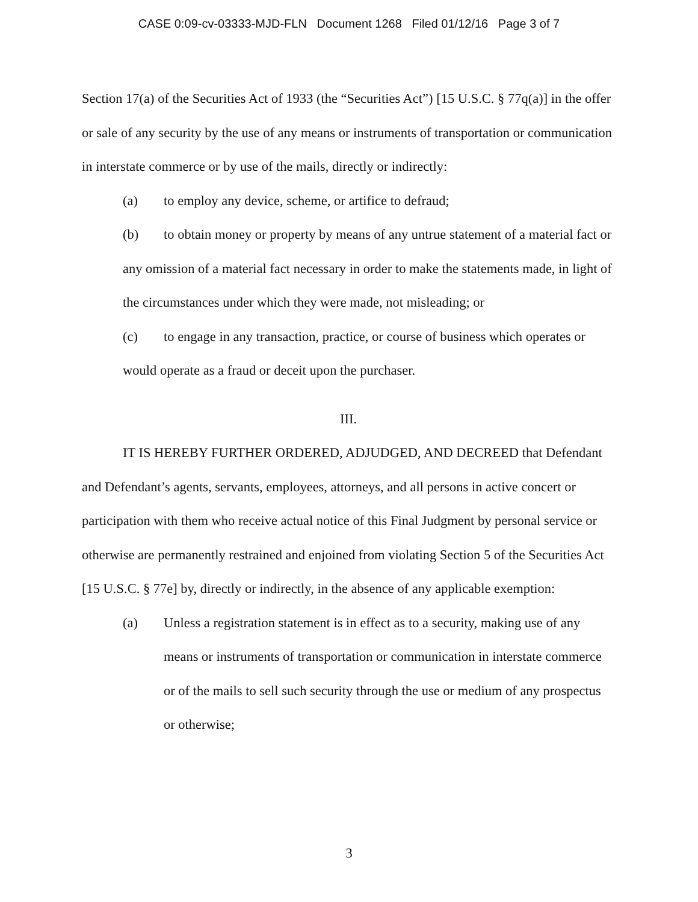CASE 0:09-cv-03333-MJD-FLN Document 1268 Filed 01/12/16 Page 3 of 7
Section 17(a) of the Securities Act of 1933 (the “Securities Act”) [15 U.S.C. § 77q(a)] in the offer or sale of any security by the use of any means or instruments of transportation or communication in interstate commerce or by use of the mails, directly or indirectly:
(a) to employ any device, scheme, or artifice to defraud;
(b) to obtain money or property by means of any untrue statement of a material fact or any omission of a material fact necessary in order to make the statements made, in light of the circumstances under which they were made, not misleading; or
(c) to engage in any transaction, practice, or course of business which operates or would operate as a fraud or deceit upon the purchaser.
III.
IT IS HEREBY FURTHER ORDERED, ADJUDGED, AND DECREED that Defendant and Defendant’s agents, servants, employees, attorneys, and all persons in active concert or participation with them who receive actual notice of this Final Judgment by personal service or otherwise are permanently restrained and enjoined from violating Section 5 of the Securities Act [15 U.S.C. § 77e] by, directly or indirectly, in the absence of any applicable exemption:
(a) Unless a registration statement is in effect as to a security, making use of any means or instruments of transportation or communication in interstate commerce or of the mails to sell such security through the use or medium of any prospectus or otherwise;
3